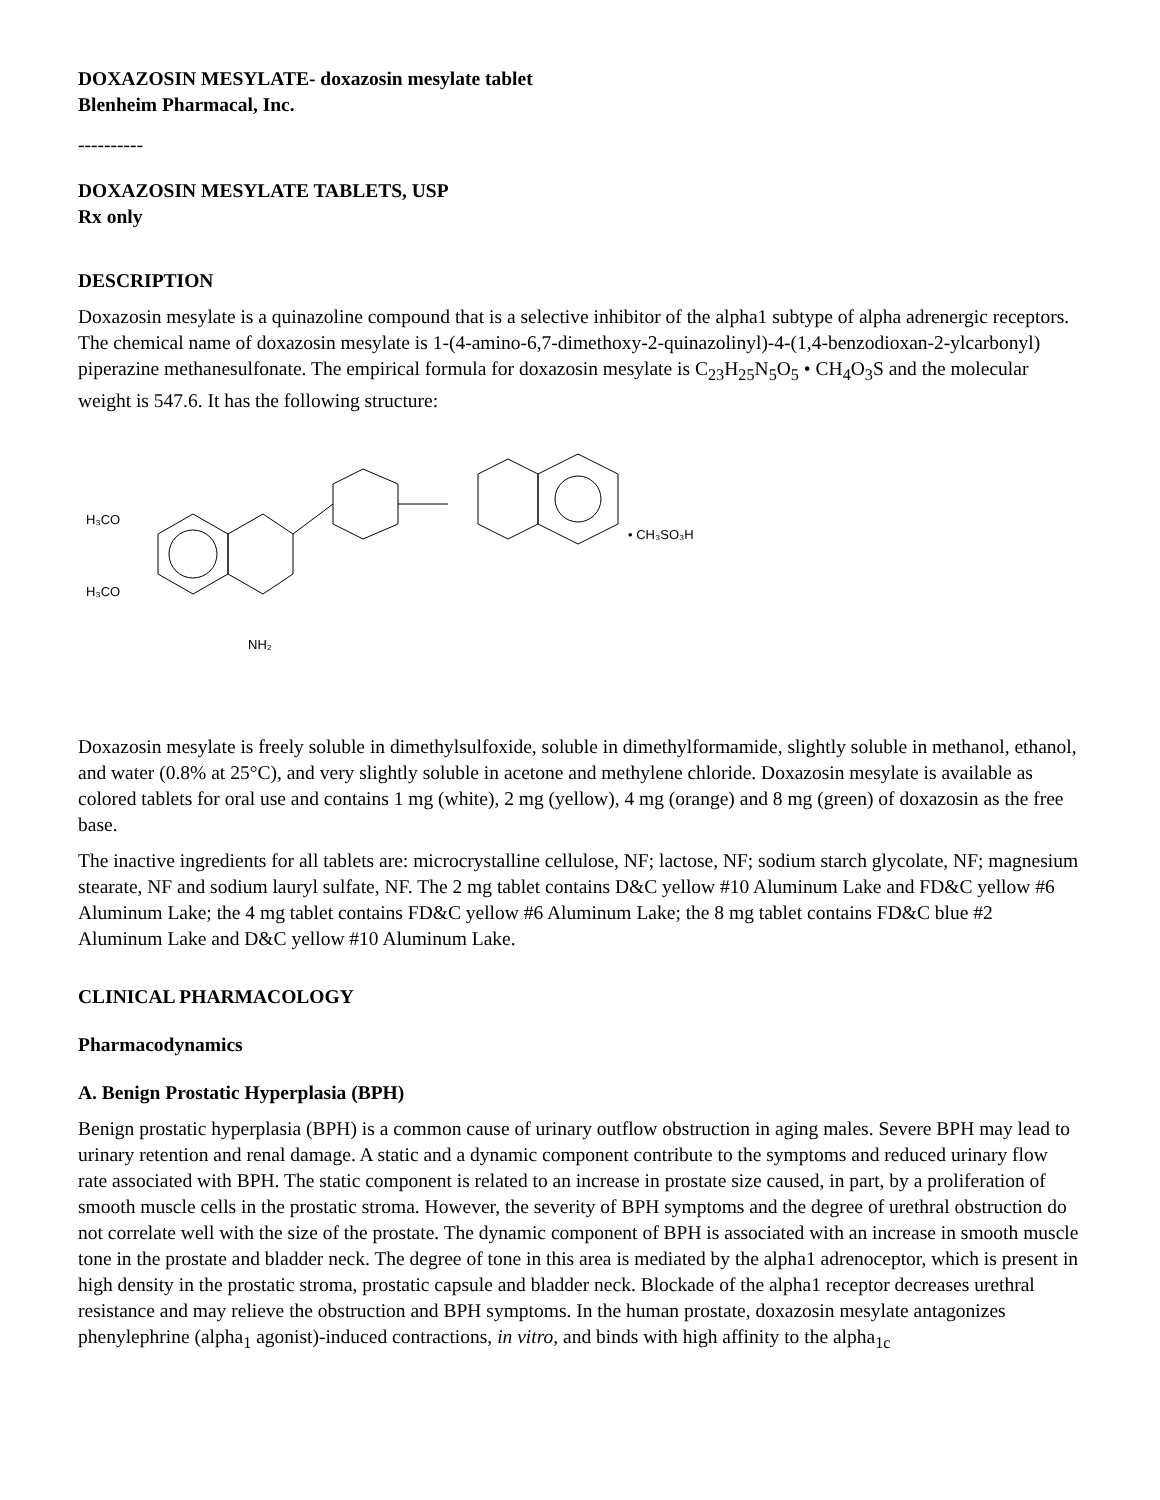DOXAZOSIN MESYLATE- doxazosin mesylate tablet
Blenheim Pharmacal, Inc.
----------
DOXAZOSIN MESYLATE TABLETS, USP
Rx only
DESCRIPTION
Doxazosin mesylate is a quinazoline compound that is a selective inhibitor of the alpha1 subtype of alpha adrenergic receptors. The chemical name of doxazosin mesylate is 1-(4-amino-6,7-dimethoxy-2-quinazolinyl)-4-(1,4-benzodioxan-2-ylcarbonyl) piperazine methanesulfonate. The empirical formula for doxazosin mesylate is C<sub>23</sub>H<sub>25</sub>N<sub>5</sub>O<sub>5</sub> • CH<sub>4</sub>O<sub>3</sub>S and the molecular weight is 547.6. It has the following structure:
H₃CO
H₃CO
NH₂
• CH₃SO₃H
Doxazosin mesylate is freely soluble in dimethylsulfoxide, soluble in dimethylformamide, slightly soluble in methanol, ethanol, and water (0.8% at 25°C), and very slightly soluble in acetone and methylene chloride. Doxazosin mesylate is available as colored tablets for oral use and contains 1 mg (white), 2 mg (yellow), 4 mg (orange) and 8 mg (green) of doxazosin as the free base.
The inactive ingredients for all tablets are: microcrystalline cellulose, NF; lactose, NF; sodium starch glycolate, NF; magnesium stearate, NF and sodium lauryl sulfate, NF. The 2 mg tablet contains D&C yellow #10 Aluminum Lake and FD&C yellow #6 Aluminum Lake; the 4 mg tablet contains FD&C yellow #6 Aluminum Lake; the 8 mg tablet contains FD&C blue #2 Aluminum Lake and D&C yellow #10 Aluminum Lake.
CLINICAL PHARMACOLOGY
Pharmacodynamics
A. Benign Prostatic Hyperplasia (BPH)
Benign prostatic hyperplasia (BPH) is a common cause of urinary outflow obstruction in aging males. Severe BPH may lead to urinary retention and renal damage. A static and a dynamic component contribute to the symptoms and reduced urinary flow rate associated with BPH. The static component is related to an increase in prostate size caused, in part, by a proliferation of smooth muscle cells in the prostatic stroma. However, the severity of BPH symptoms and the degree of urethral obstruction do not correlate well with the size of the prostate. The dynamic component of BPH is associated with an increase in smooth muscle tone in the prostate and bladder neck. The degree of tone in this area is mediated by the alpha1 adrenoceptor, which is present in high density in the prostatic stroma, prostatic capsule and bladder neck. Blockade of the alpha1 receptor decreases urethral resistance and may relieve the obstruction and BPH symptoms. In the human prostate, doxazosin mesylate antagonizes phenylephrine (alpha<sub>1</sub> agonist)-induced contractions, in vitro, and binds with high affinity to the alpha<sub>1c</sub>